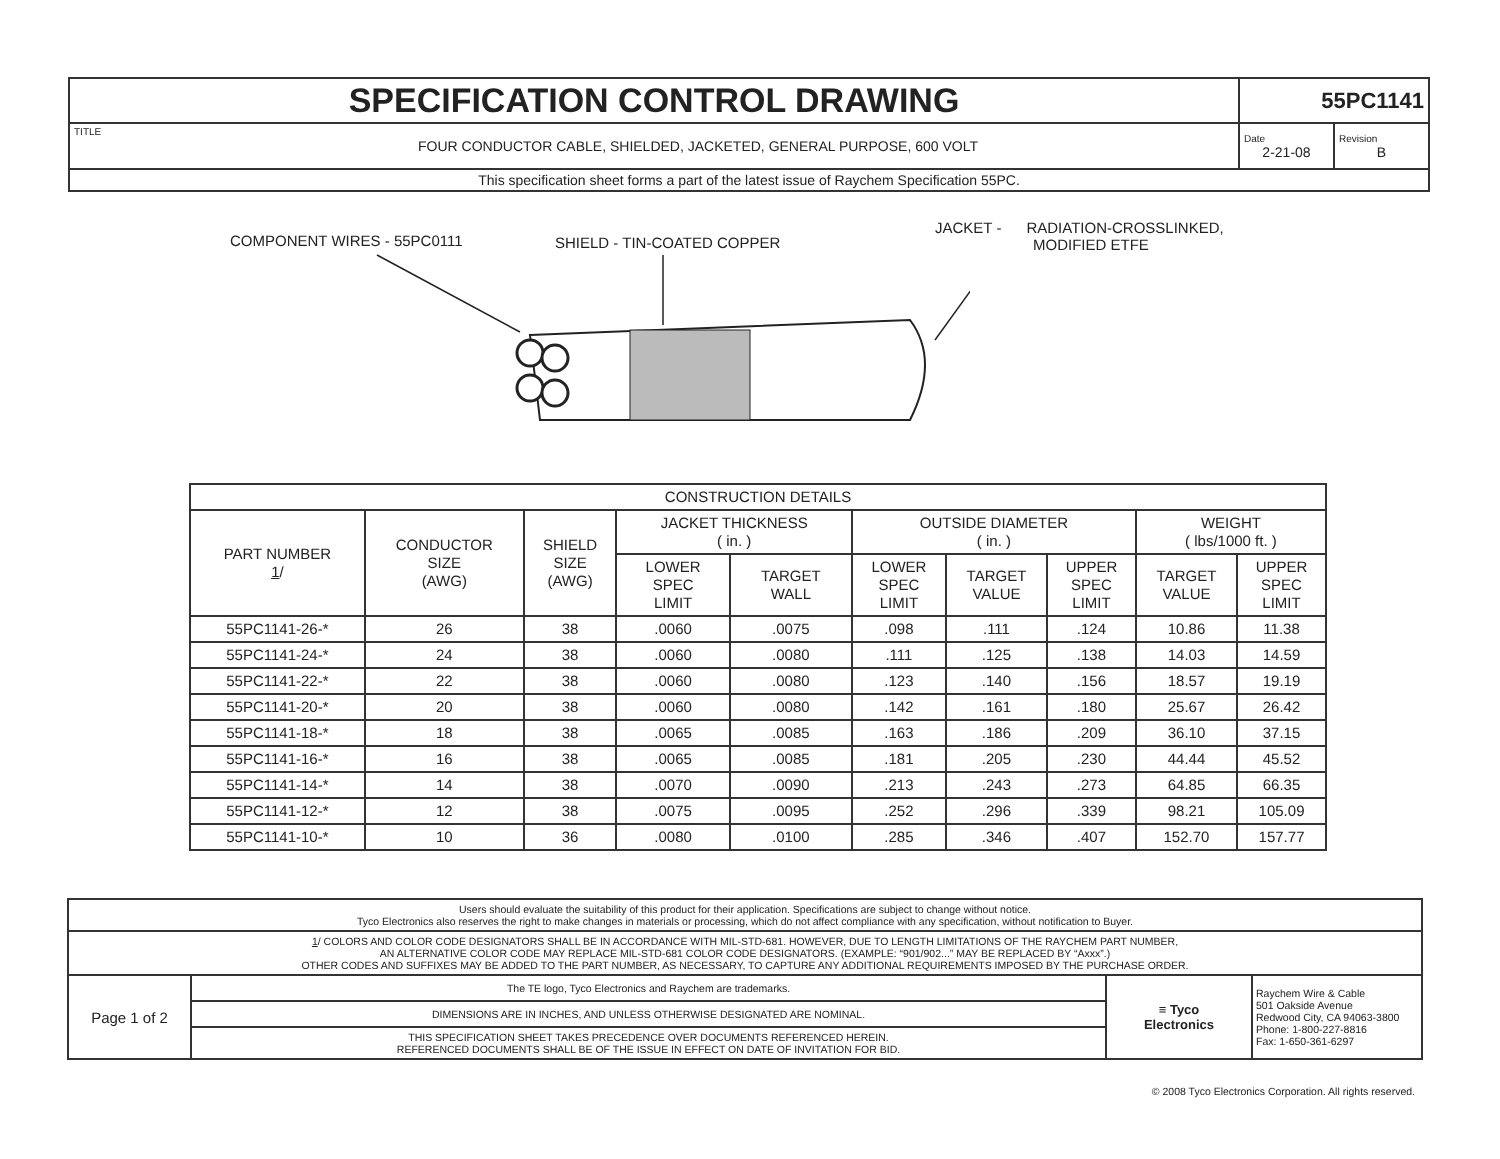| SPECIFICATION CONTROL DRAWING | | 55PC1141 | |
| TITLE | FOUR CONDUCTOR CABLE, SHIELDED, JACKETED, GENERAL PURPOSE, 600 VOLT | Date 2-21-08 | Revision B |
| This specification sheet forms a part of the latest issue of Raychem Specification 55PC. | | | |
COMPONENT WIRES - 55PC0111 SHIELD - TIN-COATED COPPER
JACKET - RADIATION-CROSSLINKED,
MODIFIED ETFE
| CONSTRUCTION DETAILS | | | | | | | | | |
| --- | --- | --- | --- | --- | --- | --- | --- | --- | --- |
| PART NUMBER 1 / | CONDUCTOR SIZE (AWG) | SHIELD SIZE (AWG) | JACKET THICKNESS ( in. ) | | OUTSIDE DIAMETER ( in. ) | | | WEIGHT ( lbs/1000 ft. ) | |
| | | | LOWER SPEC LIMIT | TARGET WALL | LOWER SPEC LIMIT | TARGET VALUE | UPPER SPEC LIMIT | TARGET VALUE | UPPER SPEC LIMIT |
| 55PC1141-26-* | 26 | 38 | .0060 | .0075 | .098 | .111 | .124 | 10.86 | 11.38 |
| 55PC1141-24-* | 24 | 38 | .0060 | .0080 | .111 | .125 | .138 | 14.03 | 14.59 |
| 55PC1141-22-* | 22 | 38 | .0060 | .0080 | .123 | .140 | .156 | 18.57 | 19.19 |
| 55PC1141-20-* | 20 | 38 | .0060 | .0080 | .142 | .161 | .180 | 25.67 | 26.42 |
| 55PC1141-18-* | 18 | 38 | .0065 | .0085 | .163 | .186 | .209 | 36.10 | 37.15 |
| 55PC1141-16-* | 16 | 38 | .0065 | .0085 | .181 | .205 | .230 | 44.44 | 45.52 |
| 55PC1141-14-* | 14 | 38 | .0070 | .0090 | .213 | .243 | .273 | 64.85 | 66.35 |
| 55PC1141-12-* | 12 | 38 | .0075 | .0095 | .252 | .296 | .339 | 98.21 | 105.09 |
| 55PC1141-10-* | 10 | 36 | .0080 | .0100 | .285 | .346 | .407 | 152.70 | 157.77 |
| Users should evaluate the suitability of this product for their application. Specifications are subject to change without notice. Tyco Electronics also reserves the right to make changes in materials or processing, which do not affect compliance with any specification, without notification to Buyer. | | | |
| 1 / COLORS AND COLOR CODE DESIGNATORS SHALL BE IN ACCORDANCE WITH MIL-STD-681. HOWEVER, DUE TO LENGTH LIMITATIONS OF THE RAYCHEM PART NUMBER, AN ALTERNATIVE COLOR CODE MAY REPLACE MIL-STD-681 COLOR CODE DESIGNATORS. (EXAMPLE: “901/902...” MAY BE REPLACED BY “Axxx”.) OTHER CODES AND SUFFIXES MAY BE ADDED TO THE PART NUMBER, AS NECESSARY, TO CAPTURE ANY ADDITIONAL REQUIREMENTS IMPOSED BY THE PURCHASE ORDER. | | | |
| Page 1 of 2 | The TE logo, Tyco Electronics and Raychem are trademarks. | ≡ Tyco Electronics | Raychem Wire & Cable 501 Oakside Avenue Redwood City, CA 94063-3800 Phone: 1-800-227-8816 Fax: 1-650-361-6297 |
| | DIMENSIONS ARE IN INCHES, AND UNLESS OTHERWISE DESIGNATED ARE NOMINAL. | | |
| | THIS SPECIFICATION SHEET TAKES PRECEDENCE OVER DOCUMENTS REFERENCED HEREIN. REFERENCED DOCUMENTS SHALL BE OF THE ISSUE IN EFFECT ON DATE OF INVITATION FOR BID. | | |
© 2008 Tyco Electronics Corporation. All rights reserved.